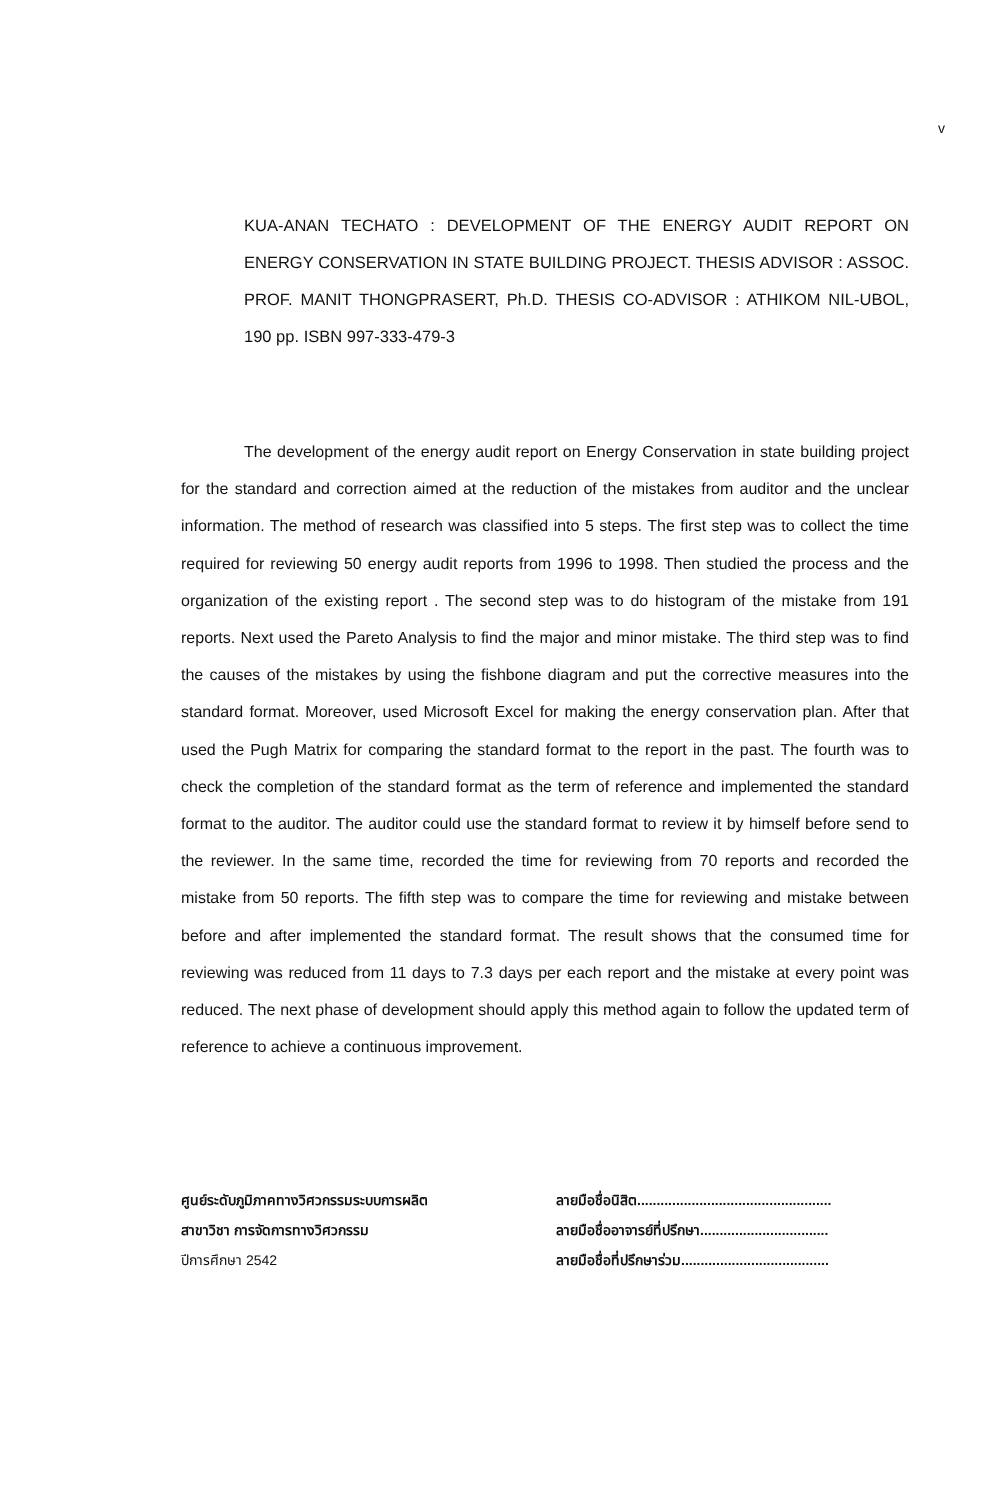v
KUA-ANAN TECHATO : DEVELOPMENT OF THE ENERGY AUDIT REPORT ON ENERGY CONSERVATION IN STATE BUILDING PROJECT. THESIS ADVISOR : ASSOC. PROF. MANIT THONGPRASERT, Ph.D. THESIS CO-ADVISOR : ATHIKOM NIL-UBOL, 190 pp. ISBN 997-333-479-3
The development of the energy audit report on Energy Conservation in state building project for the standard and correction aimed at the reduction of the mistakes from auditor and the unclear information. The method of research was classified into 5 steps. The first step was to collect the time required for reviewing 50 energy audit reports from 1996 to 1998. Then studied the process and the organization of the existing report . The second step was to do histogram of the mistake from 191 reports. Next used the Pareto Analysis to find the major and minor mistake. The third step was to find the causes of the mistakes by using the fishbone diagram and put the corrective measures into the standard format. Moreover, used Microsoft Excel for making the energy conservation plan. After that used the Pugh Matrix for comparing the standard format to the report in the past. The fourth was to check the completion of the standard format as the term of reference and implemented the standard format to the auditor. The auditor could use the standard format to review it by himself before send to the reviewer. In the same time, recorded the time for reviewing from 70 reports and recorded the mistake from 50 reports. The fifth step was to compare the time for reviewing and mistake between before and after implemented the standard format. The result shows that the consumed time for reviewing was reduced from 11 days to 7.3 days per each report and the mistake at every point was reduced. The next phase of development should apply this method again to follow the updated term of reference to achieve a continuous improvement.
ศูนย์ระดับภูมิภาคทางวิศวกรรมระบบการผลิต
สาขาวิชา การจัดการทางวิศวกรรม
ปีการศึกษา 2542
ลายมือชื่อนิสิต..................................................
ลายมือชื่ออาจารย์ที่ปรึกษา.................................
ลายมือชื่อที่ปรึกษาร่วม......................................